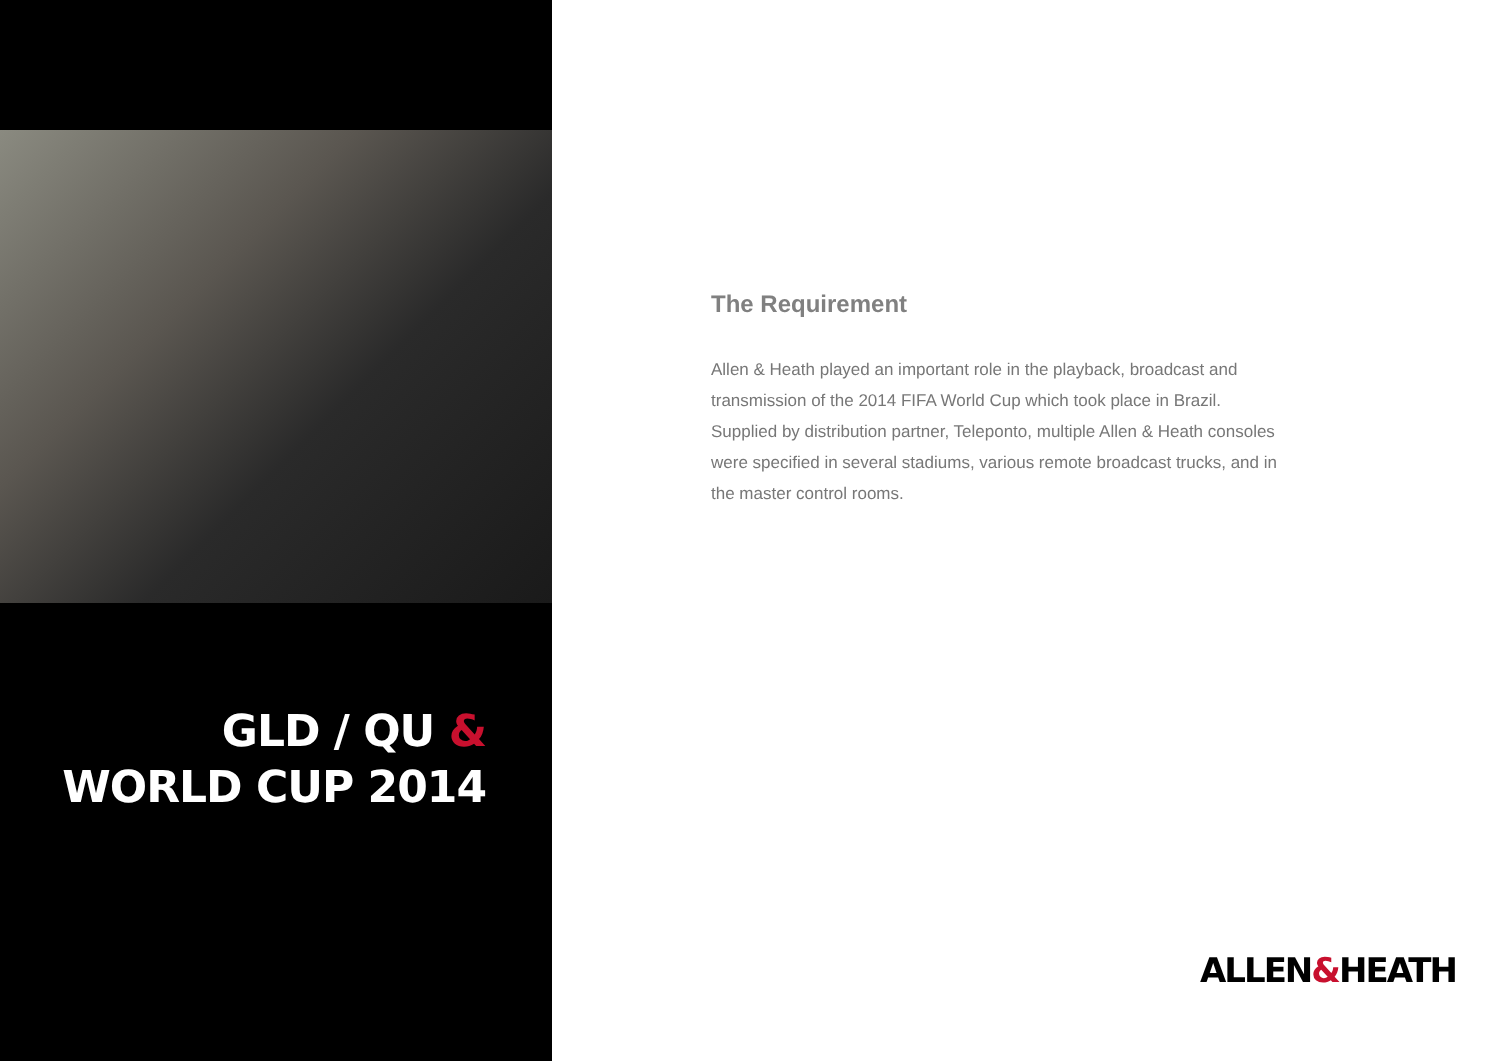GLD / QU &
WORLD CUP 2014
The Requirement
Allen & Heath played an important role in the playback, broadcast and transmission of the 2014 FIFA World Cup which took place in Brazil. Supplied by distribution partner, Teleponto, multiple Allen & Heath consoles were specified in several stadiums, various remote broadcast trucks, and in the master control rooms.
ALLEN&HEATH